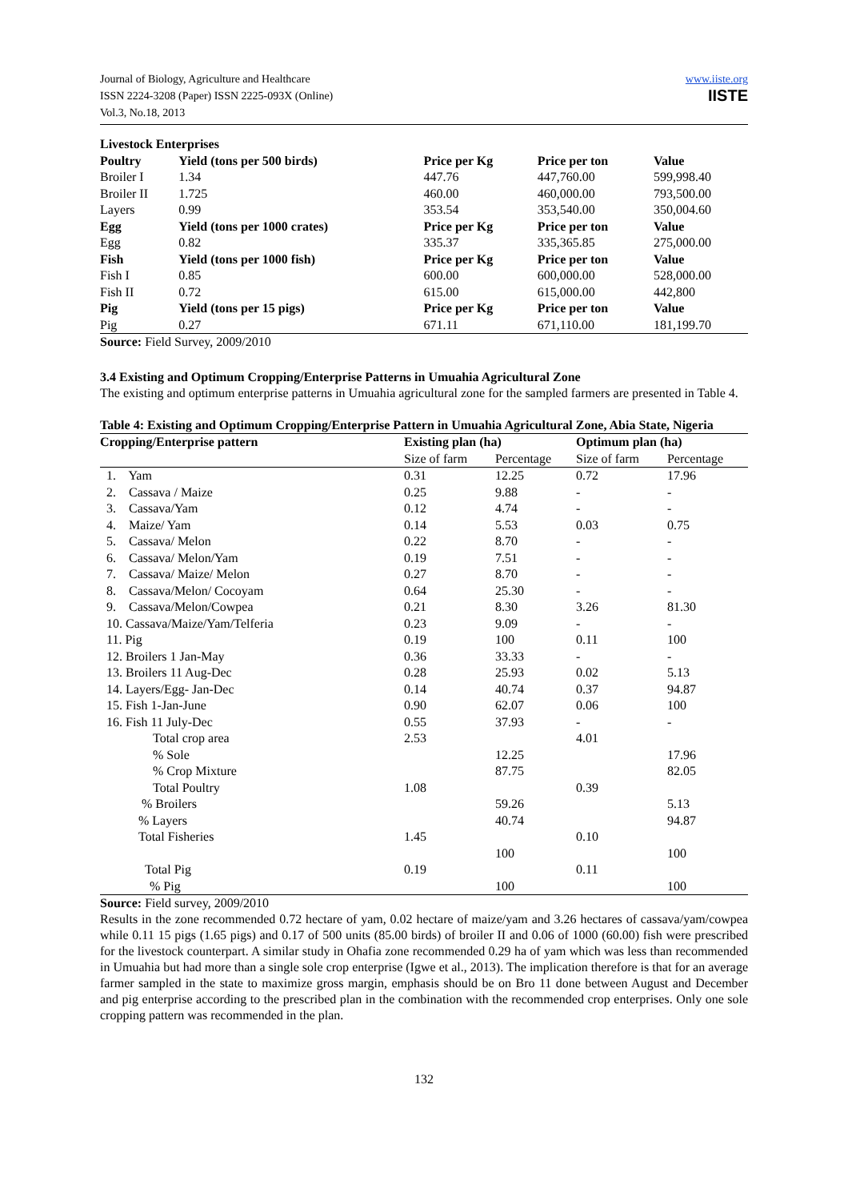Journal of Biology, Agriculture and Healthcare
ISSN 2224-3208 (Paper) ISSN 2225-093X (Online)
Vol.3, No.18, 2013
www.iiste.org
IISTE
| Livestock Enterprises | | | | |
| --- | --- | --- | --- | --- |
| Poultry | Yield (tons per 500 birds) | Price per Kg | Price per ton | Value |
| Broiler I | 1.34 | 447.76 | 447,760.00 | 599,998.40 |
| Broiler II | 1.725 | 460.00 | 460,000.00 | 793,500.00 |
| Layers | 0.99 | 353.54 | 353,540.00 | 350,004.60 |
| Egg | Yield (tons per 1000 crates) | Price per Kg | Price per ton | Value |
| Egg | 0.82 | 335.37 | 335,365.85 | 275,000.00 |
| Fish | Yield (tons per 1000 fish) | Price per Kg | Price per ton | Value |
| Fish I | 0.85 | 600.00 | 600,000.00 | 528,000.00 |
| Fish II | 0.72 | 615.00 | 615,000.00 | 442,800 |
| Pig | Yield (tons per 15 pigs) | Price per Kg | Price per ton | Value |
| Pig | 0.27 | 671.11 | 671,110.00 | 181,199.70 |
Source: Field Survey, 2009/2010
3.4 Existing and Optimum Cropping/Enterprise Patterns in Umuahia Agricultural Zone
The existing and optimum enterprise patterns in Umuahia agricultural zone for the sampled farmers are presented in Table 4.
Table 4: Existing and Optimum Cropping/Enterprise Pattern in Umuahia Agricultural Zone, Abia State, Nigeria
| Cropping/Enterprise pattern | Existing plan (ha) | | Optimum plan (ha) | |
| --- | --- | --- | --- | --- |
| | Size of farm | Percentage | Size of farm | Percentage |
| 1. Yam | 0.31 | 12.25 | 0.72 | 17.96 |
| 2. Cassava / Maize | 0.25 | 9.88 | - | - |
| 3. Cassava/Yam | 0.12 | 4.74 | - | - |
| 4. Maize/ Yam | 0.14 | 5.53 | 0.03 | 0.75 |
| 5. Cassava/ Melon | 0.22 | 8.70 | - | - |
| 6. Cassava/ Melon/Yam | 0.19 | 7.51 | - | - |
| 7. Cassava/ Maize/ Melon | 0.27 | 8.70 | - | - |
| 8. Cassava/Melon/ Cocoyam | 0.64 | 25.30 | - | - |
| 9. Cassava/Melon/Cowpea | 0.21 | 8.30 | 3.26 | 81.30 |
| 10. Cassava/Maize/Yam/Telferia | 0.23 | 9.09 | - | - |
| 11. Pig | 0.19 | 100 | 0.11 | 100 |
| 12. Broilers 1 Jan-May | 0.36 | 33.33 | - | - |
| 13. Broilers 11 Aug-Dec | 0.28 | 25.93 | 0.02 | 5.13 |
| 14. Layers/Egg- Jan-Dec | 0.14 | 40.74 | 0.37 | 94.87 |
| 15. Fish 1-Jan-June | 0.90 | 62.07 | 0.06 | 100 |
| 16. Fish 11 July-Dec | 0.55 | 37.93 | - | - |
| Total crop area | 2.53 | | 4.01 | |
| % Sole | | 12.25 | | 17.96 |
| % Crop Mixture | | 87.75 | | 82.05 |
| Total Poultry | 1.08 | | 0.39 | |
| % Broilers | | 59.26 | | 5.13 |
| % Layers | | 40.74 | | 94.87 |
| Total Fisheries | 1.45 | | 0.10 | |
| | | 100 | | 100 |
| Total Pig | 0.19 | | 0.11 | |
| % Pig | | 100 | | 100 |
Source: Field survey, 2009/2010
Results in the zone recommended 0.72 hectare of yam, 0.02 hectare of maize/yam and 3.26 hectares of cassava/yam/cowpea while 0.11 15 pigs (1.65 pigs) and 0.17 of 500 units (85.00 birds) of broiler II and 0.06 of 1000 (60.00) fish were prescribed for the livestock counterpart. A similar study in Ohafia zone recommended 0.29 ha of yam which was less than recommended in Umuahia but had more than a single sole crop enterprise (Igwe et al., 2013). The implication therefore is that for an average farmer sampled in the state to maximize gross margin, emphasis should be on Bro 11 done between August and December and pig enterprise according to the prescribed plan in the combination with the recommended crop enterprises. Only one sole cropping pattern was recommended in the plan.
132